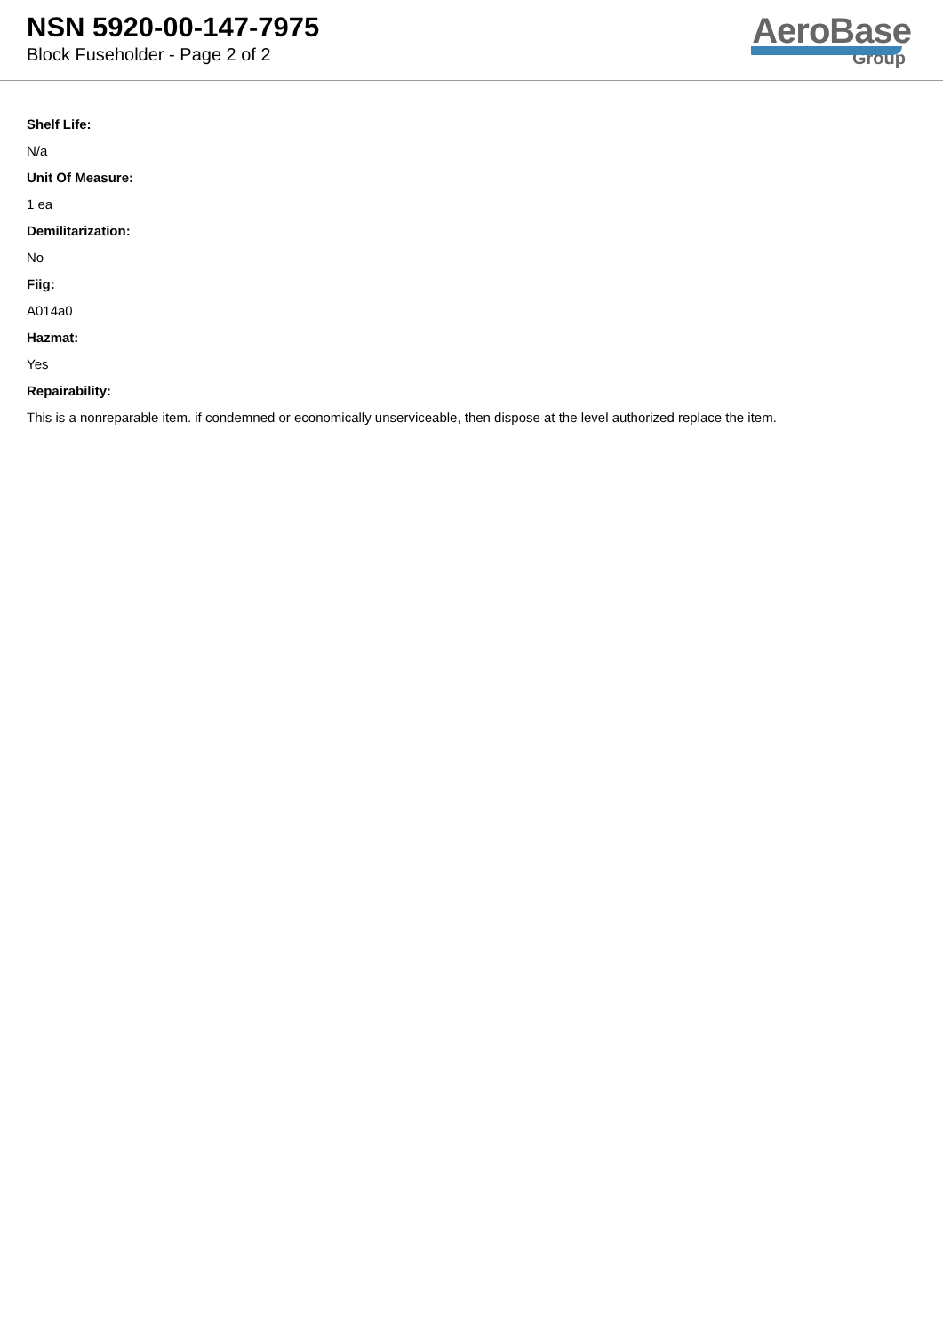NSN 5920-00-147-7975
Block Fuseholder - Page 2 of 2
AeroBase
Group
Shelf Life:
N/a
Unit Of Measure:
1 ea
Demilitarization:
No
Fiig:
A014a0
Hazmat:
Yes
Repairability:
This is a nonreparable item. if condemned or economically unserviceable, then dispose at the level authorized replace the item.